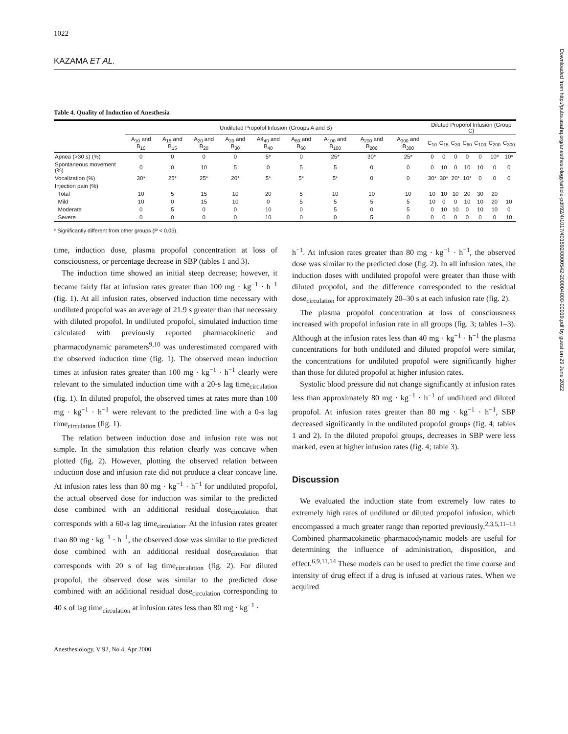1022
KAZAMA ET AL.
Table 4. Quality of Induction of Anesthesia
| | Undiluted Propofol Infusion (Groups A and B) | | | | | | | | | Diluted Propofol Infusion (Group C) | | | | | | |
| --- | --- | --- | --- | --- | --- | --- | --- | --- | --- | --- | --- | --- | --- | --- | --- | --- |
| | A<sub>10</sub> and B<sub>10</sub> | A<sub>15</sub> and B<sub>15</sub> | A<sub>20</sub> and B<sub>20</sub> | A<sub>30</sub> and B<sub>30</sub> | A4<sub>40</sub> and B<sub>40</sub> | A<sub>60</sub> and B<sub>60</sub> | A<sub>100</sub> and B<sub>100</sub> | A<sub>200</sub> and B<sub>200</sub> | A<sub>300</sub> and B<sub>300</sub> | C<sub>10</sub> | C<sub>15</sub> | C<sub>30</sub> | C<sub>60</sub> | C<sub>100</sub> | C<sub>200</sub> | C<sub>300</sub> |
| Apnea (>30 s) (%) | 0 | 0 | 0 | 0 | 5* | 0 | 25* | 30* | 25* | 0 | 0 | 0 | 0 | 0 | 10* | 10* |
| Spontaneous movement (%) | 0 | 0 | 10 | 5 | 0 | 5 | 5 | 0 | 0 | 0 | 10 | 0 | 10 | 10 | 0 | 0 |
| Vocalization (%) | 30* | 25* | 25* | 20* | 5* | 5* | 5* | 0 | 0 | 30* | 30* | 20* | 10* | 0 | 0 | 0 |
| Injection pain (%) | | | | | | | | | | | | | | | | |
| Total | 10 | 5 | 15 | 10 | 20 | 5 | 10 | 10 | 10 | 10 | 10 | 10 | 20 | 30 | 20 | |
| Mild | 10 | 0 | 15 | 10 | 0 | 5 | 5 | 5 | 5 | 10 | 0 | 0 | 10 | 10 | 20 | 10 |
| Moderate | 0 | 5 | 0 | 0 | 10 | 0 | 5 | 0 | 5 | 0 | 10 | 10 | 0 | 10 | 10 | 0 |
| Severe | 0 | 0 | 0 | 0 | 10 | 0 | 0 | 5 | 0 | 0 | 0 | 0 | 0 | 0 | 0 | 10 |
* Significantly different from other groups (P < 0.05).
time, induction dose, plasma propofol concentration at loss of consciousness, or percentage decrease in SBP (tables 1 and 3).
The induction time showed an initial steep decrease; however, it became fairly flat at infusion rates greater than 100 mg · kg<sup>−1</sup> · h<sup>−1</sup> (fig. 1). At all infusion rates, observed induction time necessary with undiluted propofol was an average of 21.9 s greater than that necessary with diluted propofol. In undiluted propofol, simulated induction time calculated with previously reported pharmacokinetic and pharmacodynamic parameters<sup>9,10</sup> was underestimated compared with the observed induction time (fig. 1). The observed mean induction times at infusion rates greater than 100 mg · kg<sup>−1</sup> · h<sup>−1</sup> clearly were relevant to the simulated induction time with a 20-s lag time<sub>circulation</sub> (fig. 1). In diluted propofol, the observed times at rates more than 100 mg · kg<sup>−1</sup> · h<sup>−1</sup> were relevant to the predicted line with a 0-s lag time<sub>circulation</sub> (fig. 1).
The relation between induction dose and infusion rate was not simple. In the simulation this relation clearly was concave when plotted (fig. 2). However, plotting the observed relation between induction dose and infusion rate did not produce a clear concave line. At infusion rates less than 80 mg · kg<sup>−1</sup> · h<sup>−1</sup> for undiluted propofol, the actual observed dose for induction was similar to the predicted dose combined with an additional residual dose<sub>circulation</sub> that corresponds with a 60-s lag time<sub>circulation</sub>. At the infusion rates greater than 80 mg · kg<sup>−1</sup> · h<sup>−1</sup>, the observed dose was similar to the predicted dose combined with an additional residual dose<sub>circulation</sub> that corresponds with 20 s of lag time<sub>circulation</sub> (fig. 2). For diluted propofol, the observed dose was similar to the predicted dose combined with an additional residual dose<sub>circulation</sub> corresponding to 40 s of lag time<sub>circulation</sub> at infusion rates less than 80 mg · kg<sup>−1</sup> ·
h<sup>−1</sup>. At infusion rates greater than 80 mg · kg<sup>−1</sup> · h<sup>−1</sup>, the observed dose was similar to the predicted dose (fig. 2). In all infusion rates, the induction doses with undiluted propofol were greater than those with diluted propofol, and the difference corresponded to the residual dose<sub>circulation</sub> for approximately 20–30 s at each infusion rate (fig. 2).
The plasma propofol concentration at loss of consciousness increased with propofol infusion rate in all groups (fig. 3; tables 1–3). Although at the infusion rates less than 40 mg · kg<sup>−1</sup> · h<sup>−1</sup> the plasma concentrations for both undiluted and diluted propofol were similar, the concentrations for undiluted propofol were significantly higher than those for diluted propofol at higher infusion rates.
Systolic blood pressure did not change significantly at infusion rates less than approximately 80 mg · kg<sup>−1</sup> · h<sup>−1</sup> of undiluted and diluted propofol. At infusion rates greater than 80 mg · kg<sup>−1</sup> · h<sup>−1</sup>, SBP decreased significantly in the undiluted propofol groups (fig. 4; tables 1 and 2). In the diluted propofol groups, decreases in SBP were less marked, even at higher infusion rates (fig. 4; table 3).
Discussion
We evaluated the induction state from extremely low rates to extremely high rates of undiluted or diluted propofol infusion, which encompassed a much greater range than reported previously.<sup>2,3,5,11–13</sup> Combined pharmacokinetic–pharmacodynamic models are useful for determining the influence of administration, disposition, and effect.<sup>6,9,11,14</sup> These models can be used to predict the time course and intensity of drug effect if a drug is infused at various rates. When we acquired
Anesthesiology, V 92, No 4, Apr 2000
Downloaded from http://pubs.asahq.org/anesthesiology/article-pdf/92/4/1017/401592/0000542-200004000-00019.pdf by guest on 29 June 2022